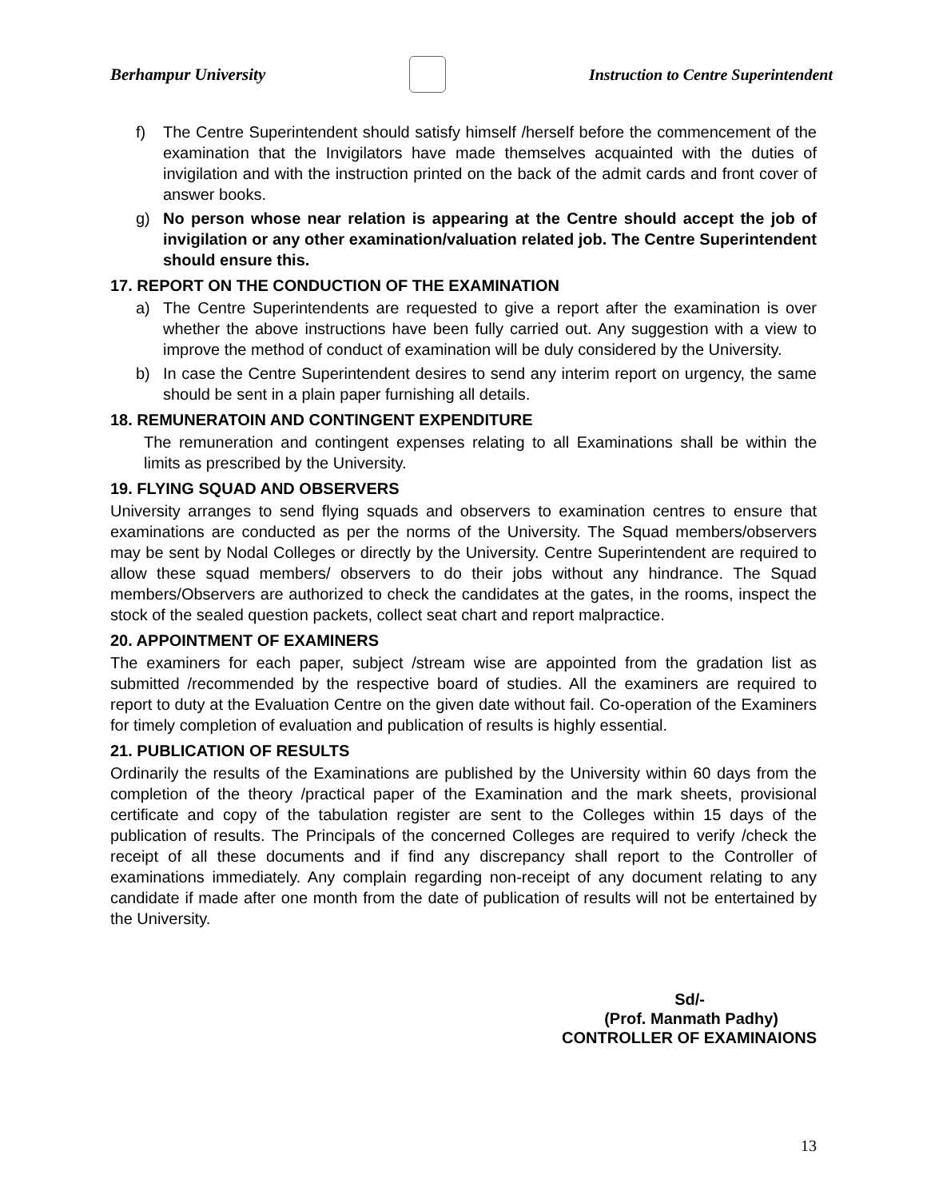Berhampur University Instruction to Centre Superintendent
f) The Centre Superintendent should satisfy himself /herself before the commencement of the examination that the Invigilators have made themselves acquainted with the duties of invigilation and with the instruction printed on the back of the admit cards and front cover of answer books.
g) No person whose near relation is appearing at the Centre should accept the job of invigilation or any other examination/valuation related job. The Centre Superintendent should ensure this.
17. REPORT ON THE CONDUCTION OF THE EXAMINATION
a) The Centre Superintendents are requested to give a report after the examination is over whether the above instructions have been fully carried out. Any suggestion with a view to improve the method of conduct of examination will be duly considered by the University.
b) In case the Centre Superintendent desires to send any interim report on urgency, the same should be sent in a plain paper furnishing all details.
18. REMUNERATOIN AND CONTINGENT EXPENDITURE
The remuneration and contingent expenses relating to all Examinations shall be within the limits as prescribed by the University.
19. FLYING SQUAD AND OBSERVERS
University arranges to send flying squads and observers to examination centres to ensure that examinations are conducted as per the norms of the University. The Squad members/observers may be sent by Nodal Colleges or directly by the University. Centre Superintendent are required to allow these squad members/ observers to do their jobs without any hindrance. The Squad members/Observers are authorized to check the candidates at the gates, in the rooms, inspect the stock of the sealed question packets, collect seat chart and report malpractice.
20. APPOINTMENT OF EXAMINERS
The examiners for each paper, subject /stream wise are appointed from the gradation list as submitted /recommended by the respective board of studies. All the examiners are required to report to duty at the Evaluation Centre on the given date without fail. Co-operation of the Examiners for timely completion of evaluation and publication of results is highly essential.
21. PUBLICATION OF RESULTS
Ordinarily the results of the Examinations are published by the University within 60 days from the completion of the theory /practical paper of the Examination and the mark sheets, provisional certificate and copy of the tabulation register are sent to the Colleges within 15 days of the publication of results. The Principals of the concerned Colleges are required to verify /check the receipt of all these documents and if find any discrepancy shall report to the Controller of examinations immediately. Any complain regarding non-receipt of any document relating to any candidate if made after one month from the date of publication of results will not be entertained by the University.
Sd/-
(Prof. Manmath Padhy)
CONTROLLER OF EXAMINAIONS
13